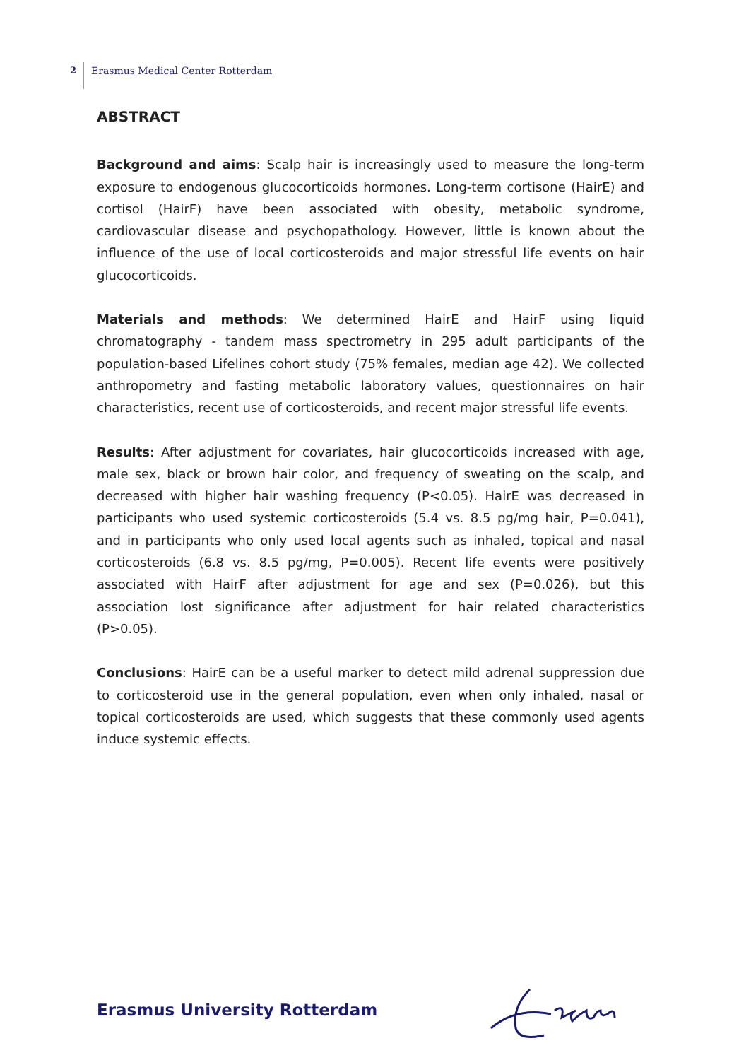2 Erasmus Medical Center Rotterdam
ABSTRACT
Background and aims: Scalp hair is increasingly used to measure the long-term exposure to endogenous glucocorticoids hormones. Long-term cortisone (HairE) and cortisol (HairF) have been associated with obesity, metabolic syndrome, cardiovascular disease and psychopathology. However, little is known about the influence of the use of local corticosteroids and major stressful life events on hair glucocorticoids.
Materials and methods: We determined HairE and HairF using liquid chromatography - tandem mass spectrometry in 295 adult participants of the population-based Lifelines cohort study (75% females, median age 42). We collected anthropometry and fasting metabolic laboratory values, questionnaires on hair characteristics, recent use of corticosteroids, and recent major stressful life events.
Results: After adjustment for covariates, hair glucocorticoids increased with age, male sex, black or brown hair color, and frequency of sweating on the scalp, and decreased with higher hair washing frequency (P<0.05). HairE was decreased in participants who used systemic corticosteroids (5.4 vs. 8.5 pg/mg hair, P=0.041), and in participants who only used local agents such as inhaled, topical and nasal corticosteroids (6.8 vs. 8.5 pg/mg, P=0.005). Recent life events were positively associated with HairF after adjustment for age and sex (P=0.026), but this association lost significance after adjustment for hair related characteristics (P>0.05).
Conclusions: HairE can be a useful marker to detect mild adrenal suppression due to corticosteroid use in the general population, even when only inhaled, nasal or topical corticosteroids are used, which suggests that these commonly used agents induce systemic effects.
Erasmus University Rotterdam